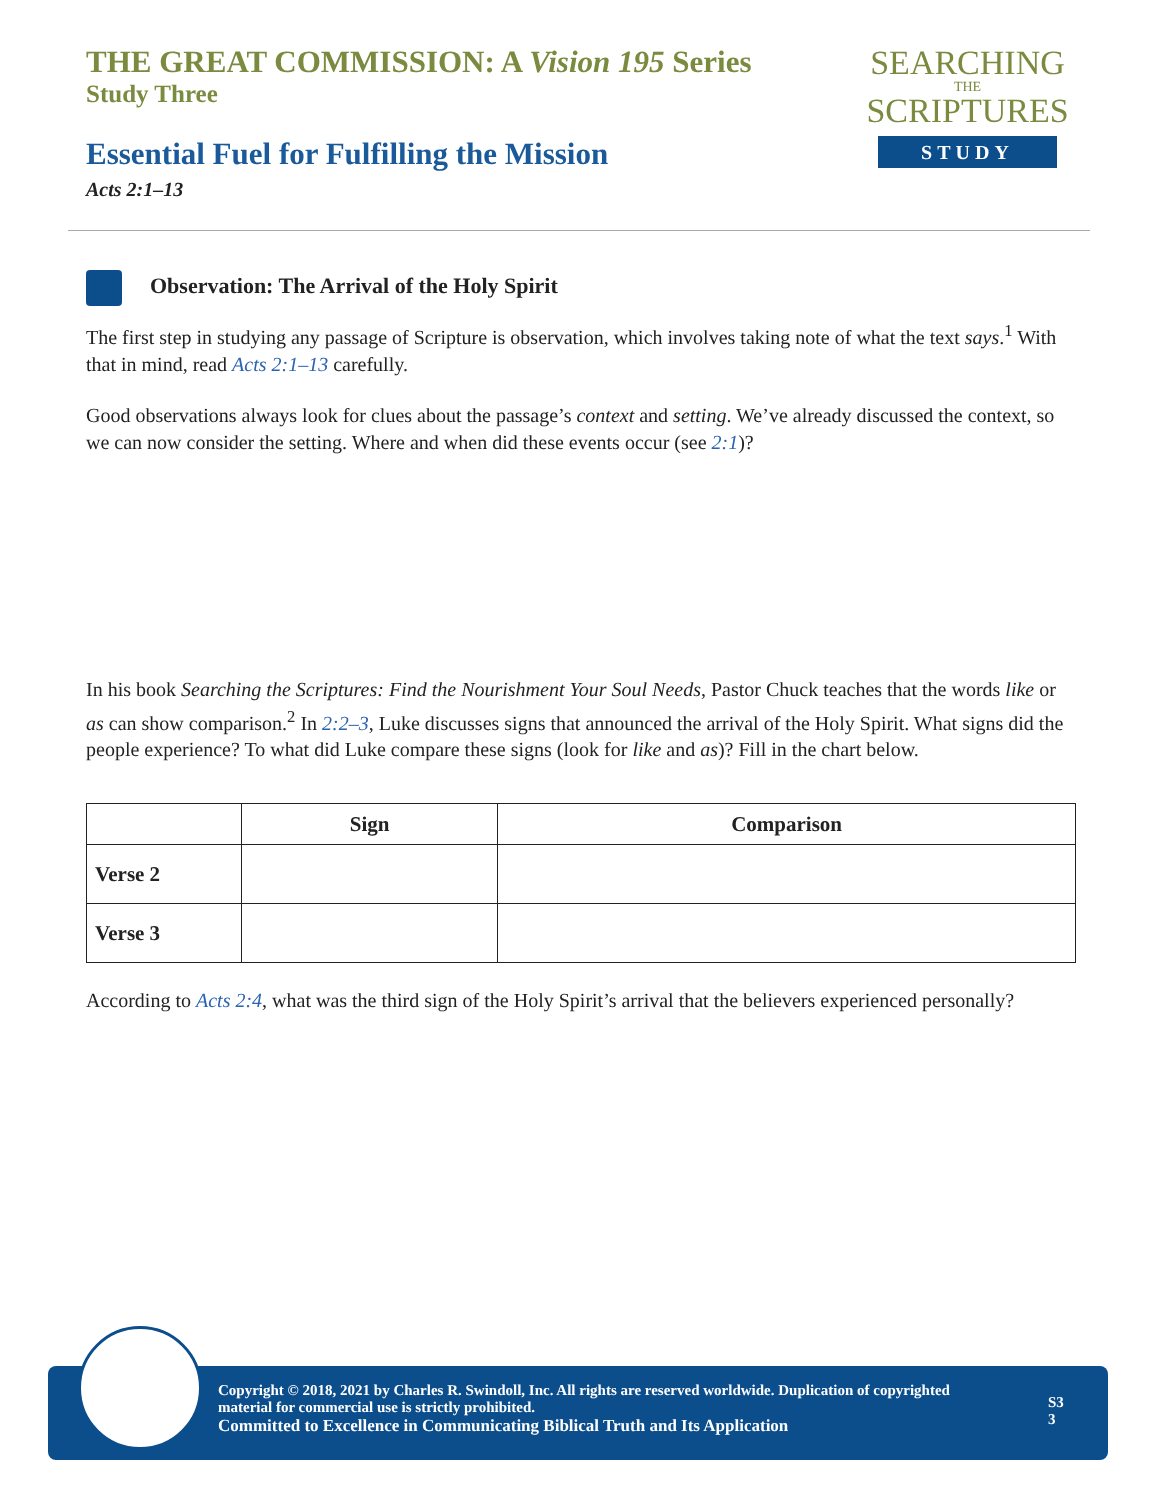THE GREAT COMMISSION: A Vision 195 Series
Study Three
Essential Fuel for Fulfilling the Mission
Acts 2:1–13
SEARCHING
THE
SCRIPTURES
STUDY
Observation: The Arrival of the Holy Spirit
The first step in studying any passage of Scripture is observation, which involves taking note of what the text says.<sup>1</sup> With that in mind, read Acts 2:1–13 carefully.
Good observations always look for clues about the passage’s context and setting. We’ve already discussed the context, so we can now consider the setting. Where and when did these events occur (see 2:1)?
In his book Searching the Scriptures: Find the Nourishment Your Soul Needs, Pastor Chuck teaches that the words like or as can show comparison.<sup>2</sup> In 2:2–3, Luke discusses signs that announced the arrival of the Holy Spirit. What signs did the people experience? To what did Luke compare these signs (look for like and as)? Fill in the chart below.
| | Sign | Comparison |
| --- | --- | --- |
| Verse 2 | | |
| Verse 3 | | |
According to Acts 2:4, what was the third sign of the Holy Spirit’s arrival that the believers experienced personally?
Copyright © 2018, 2021 by Charles R. Swindoll, Inc. All rights are reserved worldwide. Duplication of copyrighted material for commercial use is strictly prohibited.
Committed to Excellence in Communicating Biblical Truth and Its Application
S3
3